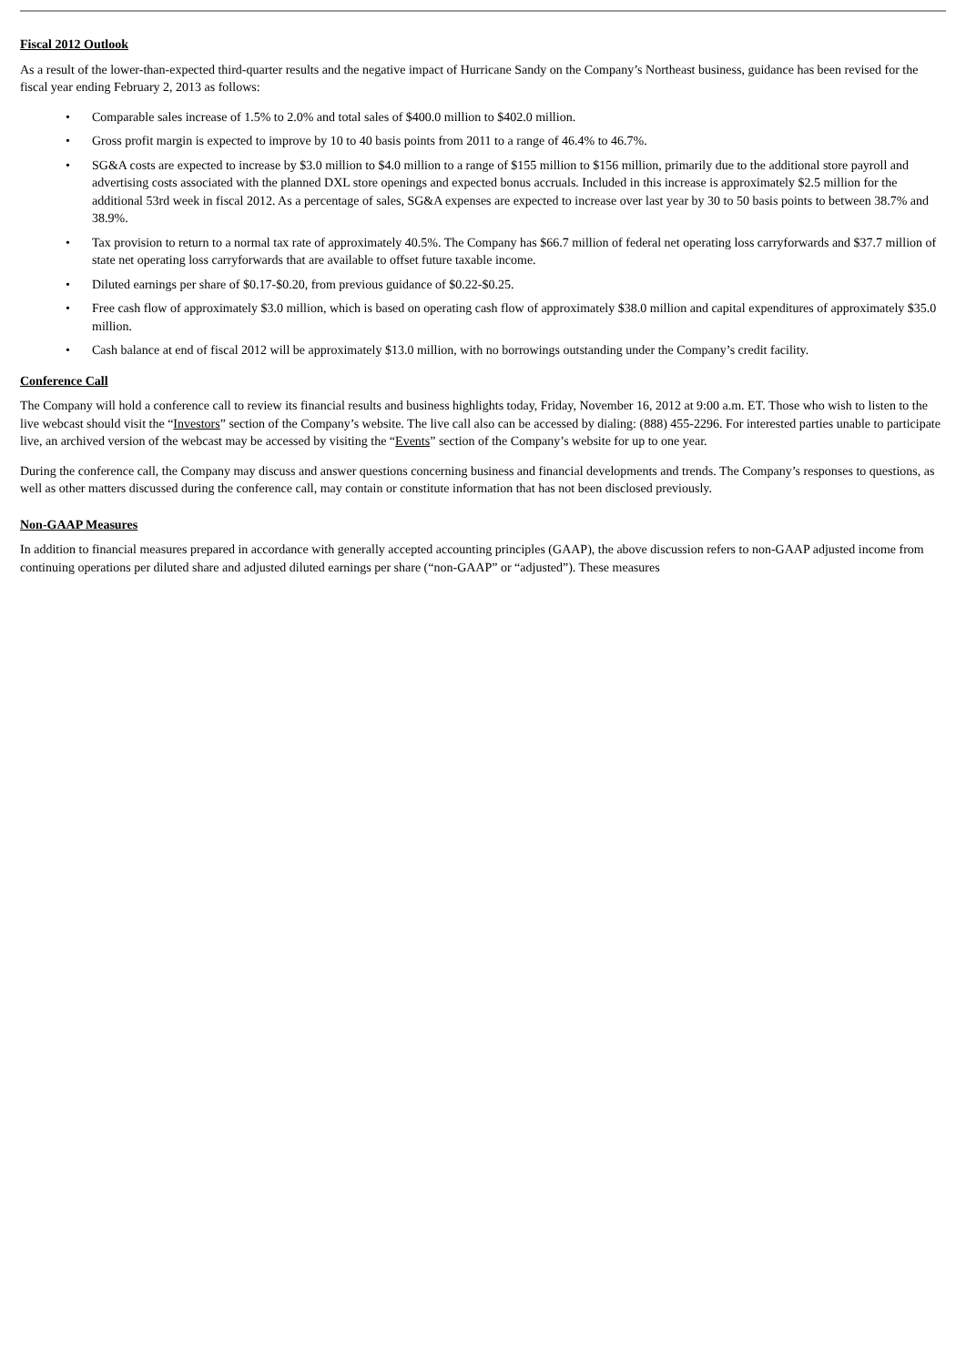Fiscal 2012 Outlook
As a result of the lower-than-expected third-quarter results and the negative impact of Hurricane Sandy on the Company’s Northeast business, guidance has been revised for the fiscal year ending February 2, 2013 as follows:
• Comparable sales increase of 1.5% to 2.0% and total sales of $400.0 million to $402.0 million.
• Gross profit margin is expected to improve by 10 to 40 basis points from 2011 to a range of 46.4% to 46.7%.
• SG&A costs are expected to increase by $3.0 million to $4.0 million to a range of $155 million to $156 million, primarily due to the additional store payroll and advertising costs associated with the planned DXL store openings and expected bonus accruals. Included in this increase is approximately $2.5 million for the additional 53rd week in fiscal 2012. As a percentage of sales, SG&A expenses are expected to increase over last year by 30 to 50 basis points to between 38.7% and 38.9%.
• Tax provision to return to a normal tax rate of approximately 40.5%. The Company has $66.7 million of federal net operating loss carryforwards and $37.7 million of state net operating loss carryforwards that are available to offset future taxable income.
• Diluted earnings per share of $0.17-$0.20, from previous guidance of $0.22-$0.25.
• Free cash flow of approximately $3.0 million, which is based on operating cash flow of approximately $38.0 million and capital expenditures of approximately $35.0 million.
• Cash balance at end of fiscal 2012 will be approximately $13.0 million, with no borrowings outstanding under the Company’s credit facility.
Conference Call
The Company will hold a conference call to review its financial results and business highlights today, Friday, November 16, 2012 at 9:00 a.m. ET. Those who wish to listen to the live webcast should visit the “Investors” section of the Company’s website. The live call also can be accessed by dialing: (888) 455-2296. For interested parties unable to participate live, an archived version of the webcast may be accessed by visiting the “Events” section of the Company’s website for up to one year.
During the conference call, the Company may discuss and answer questions concerning business and financial developments and trends. The Company’s responses to questions, as well as other matters discussed during the conference call, may contain or constitute information that has not been disclosed previously.
Non-GAAP Measures
In addition to financial measures prepared in accordance with generally accepted accounting principles (GAAP), the above discussion refers to non-GAAP adjusted income from continuing operations per diluted share and adjusted diluted earnings per share (“non-GAAP” or “adjusted”). These measures